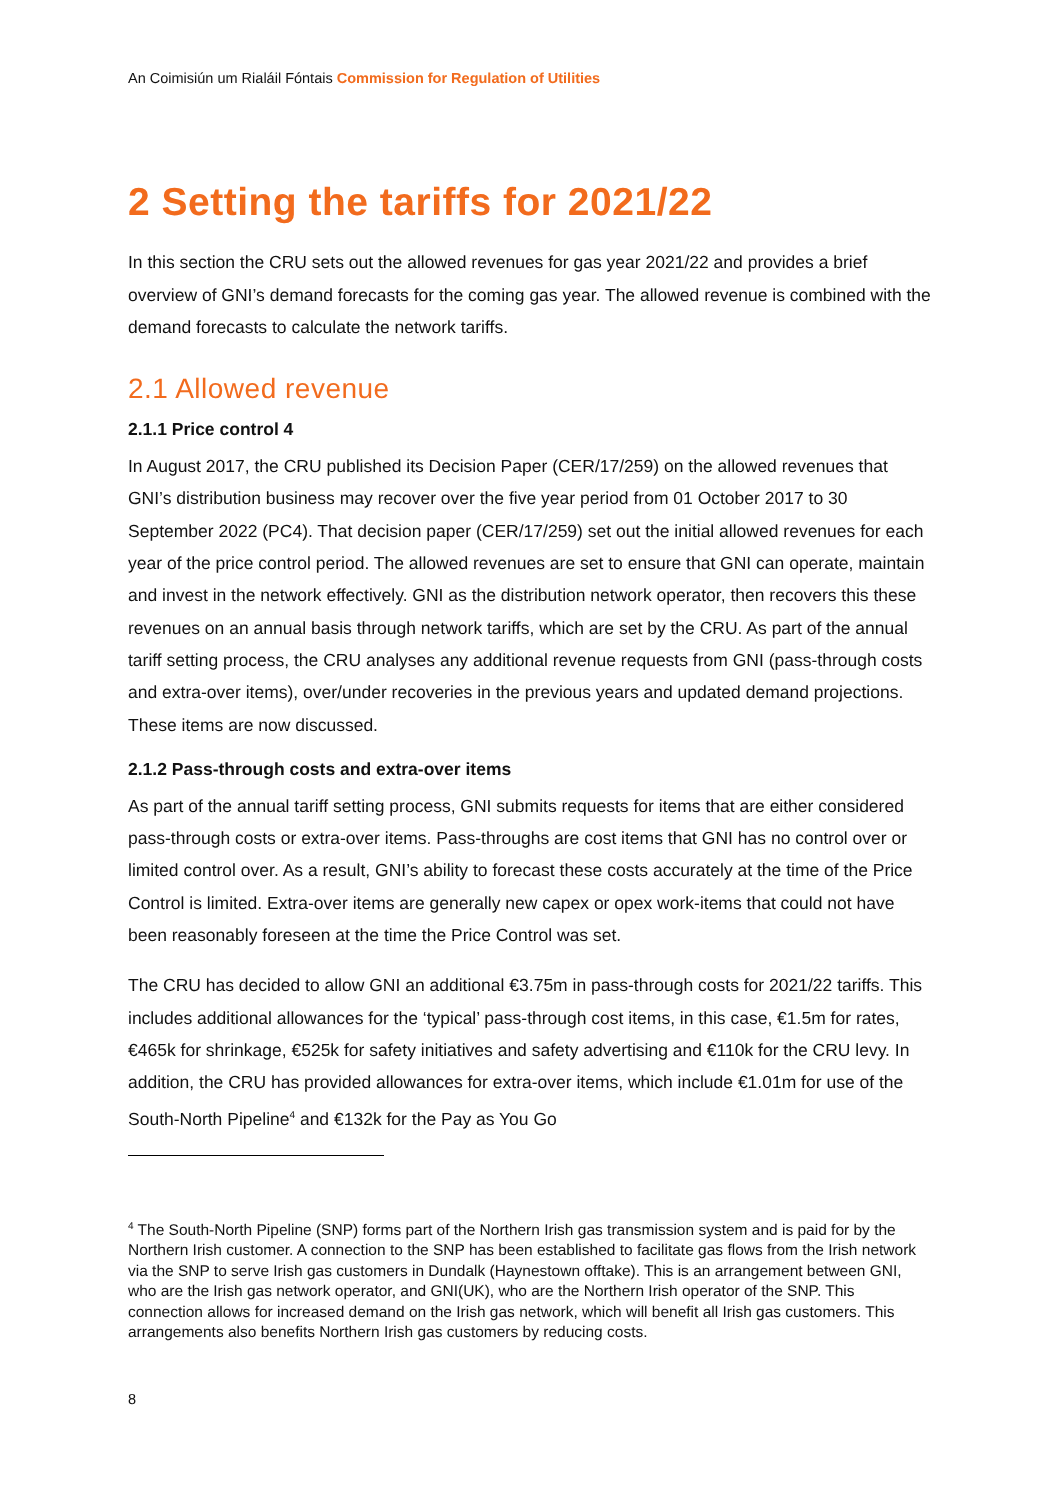An Coimisiún um Rialáil Fóntais Commission for Regulation of Utilities
2 Setting the tariffs for 2021/22
In this section the CRU sets out the allowed revenues for gas year 2021/22 and provides a brief overview of GNI’s demand forecasts for the coming gas year. The allowed revenue is combined with the demand forecasts to calculate the network tariffs.
2.1 Allowed revenue
2.1.1 Price control 4
In August 2017, the CRU published its Decision Paper (CER/17/259) on the allowed revenues that GNI’s distribution business may recover over the five year period from 01 October 2017 to 30 September 2022 (PC4). That decision paper (CER/17/259) set out the initial allowed revenues for each year of the price control period. The allowed revenues are set to ensure that GNI can operate, maintain and invest in the network effectively. GNI as the distribution network operator, then recovers this these revenues on an annual basis through network tariffs, which are set by the CRU. As part of the annual tariff setting process, the CRU analyses any additional revenue requests from GNI (pass-through costs and extra-over items), over/under recoveries in the previous years and updated demand projections. These items are now discussed.
2.1.2 Pass-through costs and extra-over items
As part of the annual tariff setting process, GNI submits requests for items that are either considered pass-through costs or extra-over items. Pass-throughs are cost items that GNI has no control over or limited control over. As a result, GNI’s ability to forecast these costs accurately at the time of the Price Control is limited. Extra-over items are generally new capex or opex work-items that could not have been reasonably foreseen at the time the Price Control was set.
The CRU has decided to allow GNI an additional €3.75m in pass-through costs for 2021/22 tariffs. This includes additional allowances for the ‘typical’ pass-through cost items, in this case, €1.5m for rates, €465k for shrinkage, €525k for safety initiatives and safety advertising and €110k for the CRU levy. In addition, the CRU has provided allowances for extra-over items, which include €1.01m for use of the South-North Pipeline<sup>4</sup> and €132k for the Pay as You Go
<sup>4</sup> The South-North Pipeline (SNP) forms part of the Northern Irish gas transmission system and is paid for by the Northern Irish customer. A connection to the SNP has been established to facilitate gas flows from the Irish network via the SNP to serve Irish gas customers in Dundalk (Haynestown offtake). This is an arrangement between GNI, who are the Irish gas network operator, and GNI(UK), who are the Northern Irish operator of the SNP. This connection allows for increased demand on the Irish gas network, which will benefit all Irish gas customers. This arrangements also benefits Northern Irish gas customers by reducing costs.
8